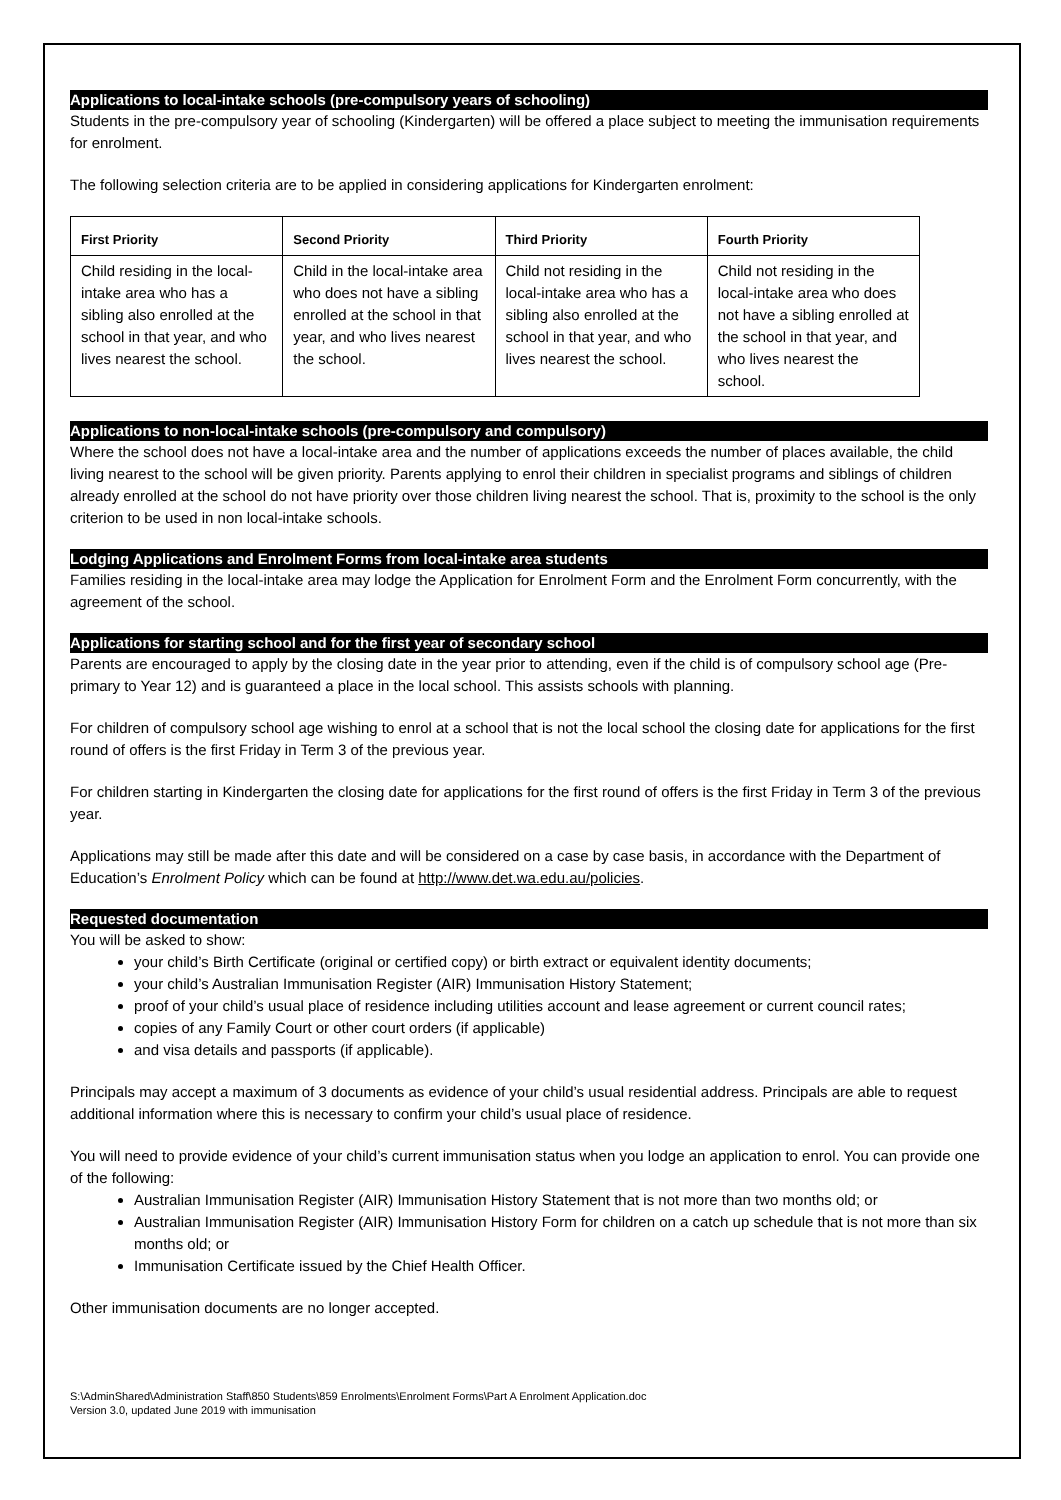Applications to local-intake schools (pre-compulsory years of schooling)
Students in the pre-compulsory year of schooling (Kindergarten) will be offered a place subject to meeting the immunisation requirements for enrolment.
The following selection criteria are to be applied in considering applications for Kindergarten enrolment:
| First Priority | Second Priority | Third Priority | Fourth Priority |
| --- | --- | --- | --- |
| Child residing in the local-intake area who has a sibling also enrolled at the school in that year, and who lives nearest the school. | Child in the local-intake area who does not have a sibling enrolled at the school in that year, and who lives nearest the school. | Child not residing in the local-intake area who has a sibling also enrolled at the school in that year, and who lives nearest the school. | Child not residing in the local-intake area who does not have a sibling enrolled at the school in that year, and who lives nearest the school. |
Applications to non-local-intake schools (pre-compulsory and compulsory)
Where the school does not have a local-intake area and the number of applications exceeds the number of places available, the child living nearest to the school will be given priority. Parents applying to enrol their children in specialist programs and siblings of children already enrolled at the school do not have priority over those children living nearest the school. That is, proximity to the school is the only criterion to be used in non local-intake schools.
Lodging Applications and Enrolment Forms from local-intake area students
Families residing in the local-intake area may lodge the Application for Enrolment Form and the Enrolment Form concurrently, with the agreement of the school.
Applications for starting school and for the first year of secondary school
Parents are encouraged to apply by the closing date in the year prior to attending, even if the child is of compulsory school age (Pre-primary to Year 12) and is guaranteed a place in the local school. This assists schools with planning.
For children of compulsory school age wishing to enrol at a school that is not the local school the closing date for applications for the first round of offers is the first Friday in Term 3 of the previous year.
For children starting in Kindergarten the closing date for applications for the first round of offers is the first Friday in Term 3 of the previous year.
Applications may still be made after this date and will be considered on a case by case basis, in accordance with the Department of Education’s Enrolment Policy which can be found at http://www.det.wa.edu.au/policies.
Requested documentation
You will be asked to show:
your child’s Birth Certificate (original or certified copy) or birth extract or equivalent identity documents;
your child’s Australian Immunisation Register (AIR) Immunisation History Statement;
proof of your child’s usual place of residence including utilities account and lease agreement or current council rates;
copies of any Family Court or other court orders (if applicable)
and visa details and passports (if applicable).
Principals may accept a maximum of 3 documents as evidence of your child’s usual residential address. Principals are able to request additional information where this is necessary to confirm your child’s usual place of residence.
You will need to provide evidence of your child’s current immunisation status when you lodge an application to enrol. You can provide one of the following:
Australian Immunisation Register (AIR) Immunisation History Statement that is not more than two months old; or
Australian Immunisation Register (AIR) Immunisation History Form for children on a catch up schedule that is not more than six months old; or
Immunisation Certificate issued by the Chief Health Officer.
Other immunisation documents are no longer accepted.
S:\AdminShared\Administration Staff\850 Students\859 Enrolments\Enrolment Forms\Part A Enrolment Application.doc
Version 3.0, updated June 2019 with immunisation